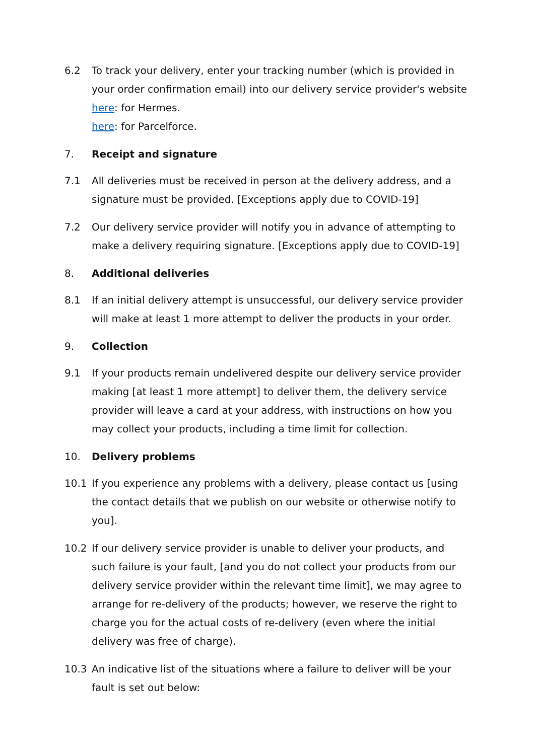6.2 To track your delivery, enter your tracking number (which is provided in your order confirmation email) into our delivery service provider's website here: for Hermes.
here: for Parcelforce.
7. Receipt and signature
7.1 All deliveries must be received in person at the delivery address, and a signature must be provided. [Exceptions apply due to COVID-19]
7.2 Our delivery service provider will notify you in advance of attempting to make a delivery requiring signature. [Exceptions apply due to COVID-19]
8. Additional deliveries
8.1 If an initial delivery attempt is unsuccessful, our delivery service provider will make at least 1 more attempt to deliver the products in your order.
9. Collection
9.1 If your products remain undelivered despite our delivery service provider making [at least 1 more attempt] to deliver them, the delivery service provider will leave a card at your address, with instructions on how you may collect your products, including a time limit for collection.
10. Delivery problems
10.1 If you experience any problems with a delivery, please contact us [using the contact details that we publish on our website or otherwise notify to you].
10.2 If our delivery service provider is unable to deliver your products, and such failure is your fault, [and you do not collect your products from our delivery service provider within the relevant time limit], we may agree to arrange for re-delivery of the products; however, we reserve the right to charge you for the actual costs of re-delivery (even where the initial delivery was free of charge).
10.3 An indicative list of the situations where a failure to deliver will be your fault is set out below: